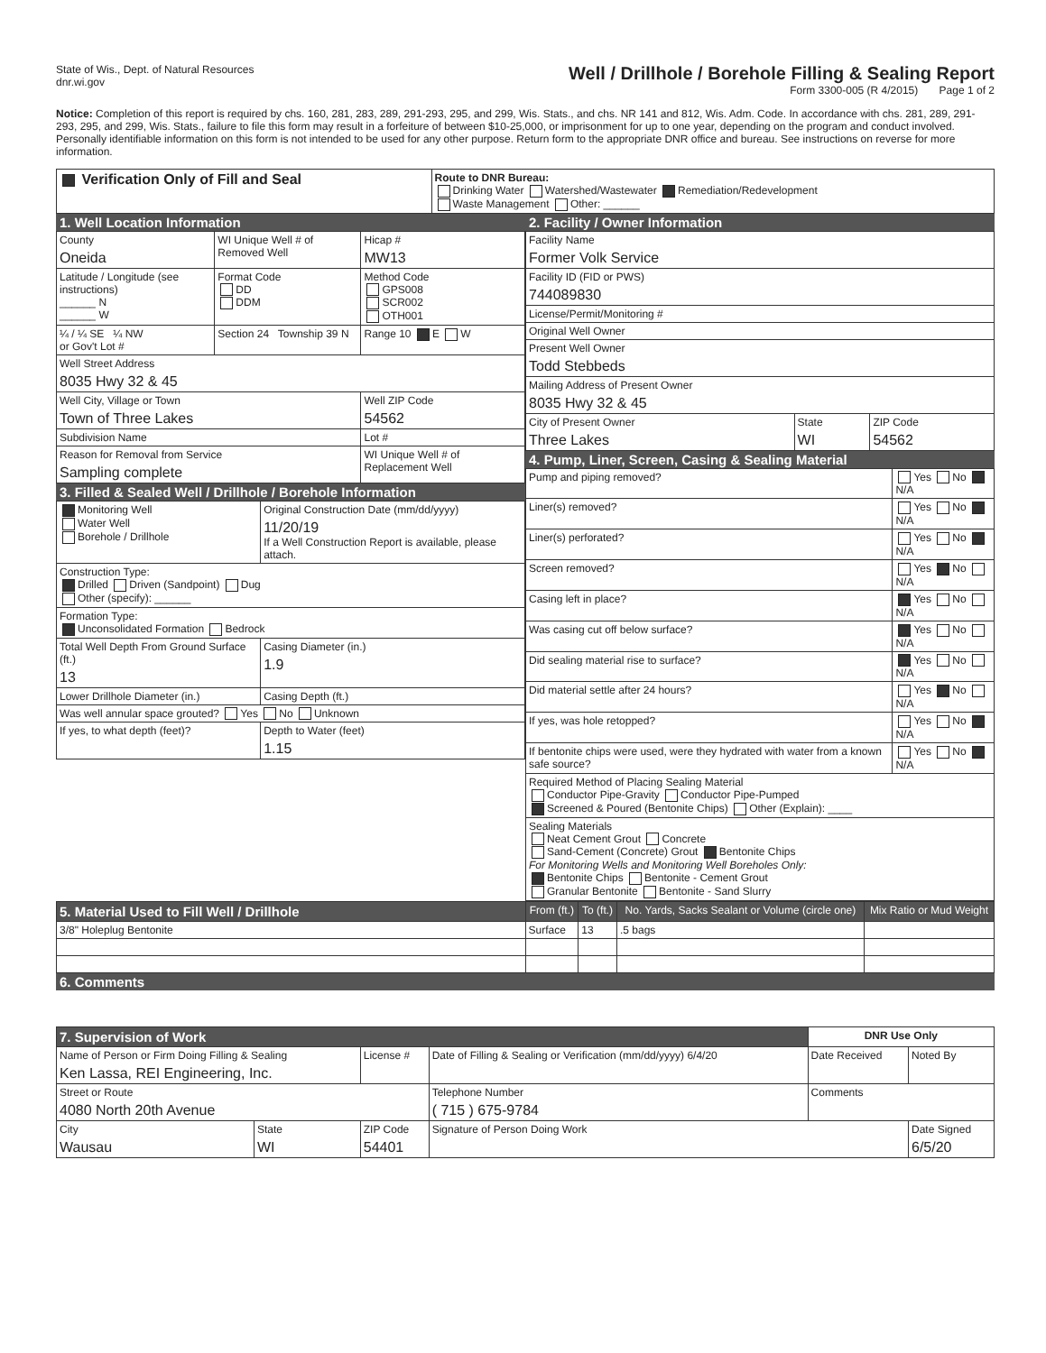State of Wis., Dept. of Natural Resources
dnr.wi.gov
Well / Drillhole / Borehole Filling & Sealing Report
Form 3300-005 (R 4/2015) Page 1 of 2
Notice: Completion of this report is required by chs. 160, 281, 283, 289, 291-293, 295, and 299, Wis. Stats., and chs. NR 141 and 812, Wis. Adm. Code. In accordance with chs. 281, 289, 291-293, 295, and 299, Wis. Stats., failure to file this form may result in a forfeiture of between $10-25,000, or imprisonment for up to one year, depending on the program and conduct involved. Personally identifiable information on this form is not intended to be used for any other purpose. Return form to the appropriate DNR office and bureau. See instructions on reverse for more information.
| Verification Only of Fill and Seal | Route to DNR Bureau: Drinking Water Watershed/Wastewater Remediation/Redevelopment Waste Management Other: ______ |
1. Well Location Information
| County Oneida | WI Unique Well # of Removed Well | Hicap # MW13 |
| Latitude / Longitude (see instructions) ______ N ______ W | Format Code DD DDM | Method Code GPS008 SCR002 OTH001 |
| ¼ / ¼ SE ¼ NW or Gov't Lot # | Section 24 Township 39 N | Range 10 E W |
| Well Street Address 8035 Hwy 32 & 45 | | |
| Well City, Village or Town Town of Three Lakes | | Well ZIP Code 54562 |
| Subdivision Name | | Lot # |
| Reason for Removal from Service Sampling complete | | WI Unique Well # of Replacement Well |
3. Filled & Sealed Well / Drillhole / Borehole Information
| Monitoring Well Water Well Borehole / Drillhole | Original Construction Date (mm/dd/yyyy) 11/20/19 If a Well Construction Report is available, please attach. |
| Construction Type: Drilled Driven (Sandpoint) Dug Other (specify): ______ | |
| Formation Type: Unconsolidated Formation Bedrock | |
| Total Well Depth From Ground Surface (ft.) 13 | Casing Diameter (in.) 1.9 |
| Lower Drillhole Diameter (in.) | Casing Depth (ft.) |
| Was well annular space grouted? Yes No Unknown | |
| If yes, to what depth (feet)? | Depth to Water (feet) 1.15 |
2. Facility / Owner Information
| Facility Name Former Volk Service | | |
| Facility ID (FID or PWS) 744089830 | | |
| License/Permit/Monitoring # | | |
| Original Well Owner | | |
| Present Well Owner Todd Stebbeds | | |
| Mailing Address of Present Owner 8035 Hwy 32 & 45 | | |
| City of Present Owner Three Lakes | State WI | ZIP Code 54562 |
4. Pump, Liner, Screen, Casing & Sealing Material
| Pump and piping removed? | Yes No N/A |
| Liner(s) removed? | Yes No N/A |
| Liner(s) perforated? | Yes No N/A |
| Screen removed? | Yes No N/A |
| Casing left in place? | Yes No N/A |
| Was casing cut off below surface? | Yes No N/A |
| Did sealing material rise to surface? | Yes No N/A |
| Did material settle after 24 hours? | Yes No N/A |
| If yes, was hole retopped? | Yes No N/A |
| If bentonite chips were used, were they hydrated with water from a known safe source? | Yes No N/A |
| Required Method of Placing Sealing Material Conductor Pipe-Gravity Conductor Pipe-Pumped Screened & Poured (Bentonite Chips) Other (Explain): ____ | |
| Sealing Materials Neat Cement Grout Concrete Sand-Cement (Concrete) Grout Bentonite Chips For Monitoring Wells and Monitoring Well Boreholes Only: Bentonite Chips Bentonite - Cement Grout Granular Bentonite Bentonite - Sand Slurry | |
| 5. Material Used to Fill Well / Drillhole | From (ft.) | To (ft.) | No. Yards, Sacks Sealant or Volume (circle one) | Mix Ratio or Mud Weight |
| --- | --- | --- | --- | --- |
| 3/8" Holeplug Bentonite | Surface | 13 | .5 bags | |
6. Comments
| 7. Supervision of Work | | | | DNR Use Only | |
| --- | --- | --- | --- | --- | --- |
| Name of Person or Firm Doing Filling & Sealing Ken Lassa, REI Engineering, Inc. | | License # | Date of Filling & Sealing or Verification (mm/dd/yyyy) 6/4/20 | Date Received | Noted By |
| Street or Route 4080 North 20th Avenue | | | Telephone Number ( 715 ) 675-9784 | Comments | |
| City Wausau | State WI | ZIP Code 54401 | Signature of Person Doing Work | | Date Signed 6/5/20 |